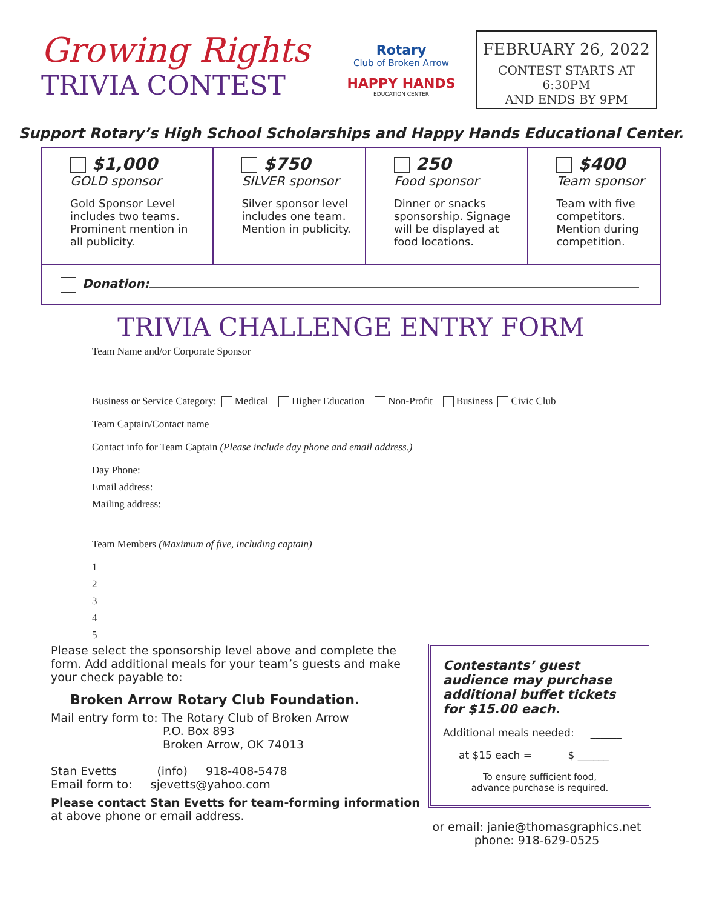Growing Rights
TRIVIA CONTEST
Rotary
Club of Broken Arrow
HAPPY HANDS
EDUCATION CENTER
FEBRUARY 26, 2022
CONTEST STARTS AT 6:30PM
AND ENDS BY 9PM
Support Rotary’s High School Scholarships and Happy Hands Educational Center.
$1,000
GOLD sponsor
Gold Sponsor Level includes two teams. Prominent mention in all publicity.
$750
SILVER sponsor
Silver sponsor level includes one team. Mention in publicity.
250
Food sponsor
Dinner or snacks sponsorship. Signage will be displayed at food locations.
$400
Team sponsor
Team with five competitors. Mention during competition.
Donation:
TRIVIA CHALLENGE ENTRY FORM
Team Name and/or Corporate Sponsor
Business or Service Category: Medical Higher Education Non-Profit Business Civic Club
Team Captain/Contact name
Contact info for Team Captain (Please include day phone and email address.)
Day Phone:
Email address:
Mailing address:
Team Members (Maximum of five, including captain)
1
2
3
4
5
Please select the sponsorship level above and complete the form. Add additional meals for your team’s guests and make your check payable to:
Broken Arrow Rotary Club Foundation.
Mail entry form to: The Rotary Club of Broken Arrow
P.O. Box 893
Broken Arrow, OK 74013
Stan Evetts (info) 918-408-5478
Email form to: sjevetts@yahoo.com
Please contact Stan Evetts for team-forming information
at above phone or email address.
Contestants’ guest audience may purchase additional buffet tickets for $15.00 each.
Additional meals needed: ______
at $15 each = $ ______
To ensure sufficient food,
advance purchase is required.
or email: janie@thomasgraphics.net
phone: 918-629-0525